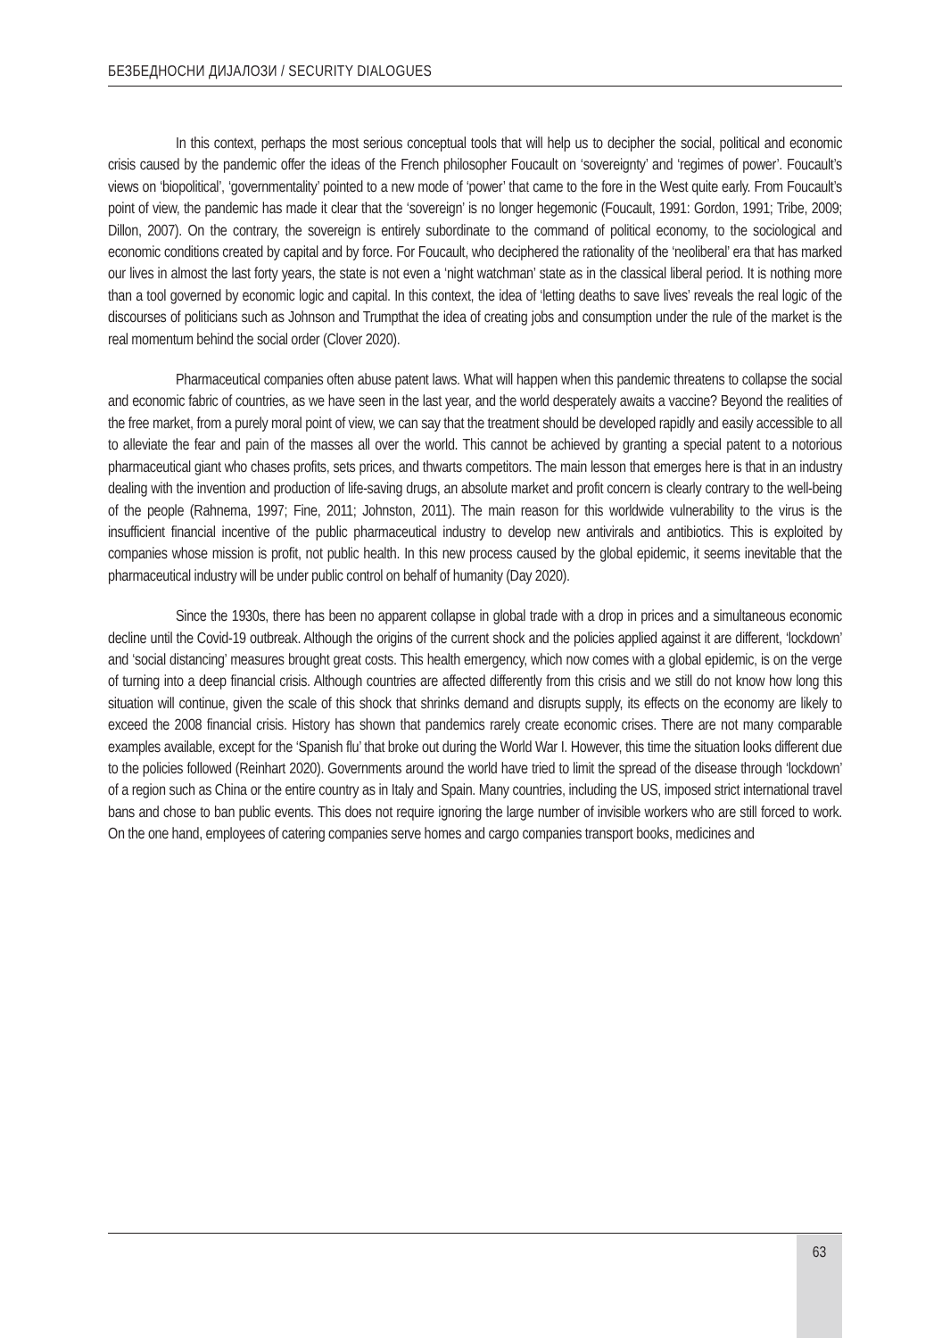БЕЗБЕДНОСНИ ДИЈАЛОЗИ / SECURITY DIALOGUES
In this context, perhaps the most serious conceptual tools that will help us to decipher the social, political and economic crisis caused by the pandemic offer the ideas of the French philosopher Foucault on ‘sovereignty’ and ‘regimes of power’. Foucault’s views on ‘biopolitical’, ‘governmentality’ pointed to a new mode of ‘power’ that came to the fore in the West quite early. From Foucault’s point of view, the pandemic has made it clear that the ‘sovereign’ is no longer hegemonic (Foucault, 1991: Gordon, 1991; Tribe, 2009; Dillon, 2007). On the contrary, the sovereign is entirely subordinate to the command of political economy, to the sociological and economic conditions created by capital and by force. For Foucault, who deciphered the rationality of the ‘neoliberal’ era that has marked our lives in almost the last forty years, the state is not even a ‘night watchman’ state as in the classical liberal period. It is nothing more than a tool governed by economic logic and capital. In this context, the idea of ‘letting deaths to save lives’ reveals the real logic of the discourses of politicians such as Johnson and Trumpthat the idea of creating jobs and consumption under the rule of the market is the real momentum behind the social order (Clover 2020).
Pharmaceutical companies often abuse patent laws. What will happen when this pandemic threatens to collapse the social and economic fabric of countries, as we have seen in the last year, and the world desperately awaits a vaccine? Beyond the realities of the free market, from a purely moral point of view, we can say that the treatment should be developed rapidly and easily accessible to all to alleviate the fear and pain of the masses all over the world. This cannot be achieved by granting a special patent to a notorious pharmaceutical giant who chases profits, sets prices, and thwarts competitors. The main lesson that emerges here is that in an industry dealing with the invention and production of life-saving drugs, an absolute market and profit concern is clearly contrary to the well-being of the people (Rahnema, 1997; Fine, 2011; Johnston, 2011). The main reason for this worldwide vulnerability to the virus is the insufficient financial incentive of the public pharmaceutical industry to develop new antivirals and antibiotics. This is exploited by companies whose mission is profit, not public health. In this new process caused by the global epidemic, it seems inevitable that the pharmaceutical industry will be under public control on behalf of humanity (Day 2020).
Since the 1930s, there has been no apparent collapse in global trade with a drop in prices and a simultaneous economic decline until the Covid-19 outbreak. Although the origins of the current shock and the policies applied against it are different, ‘lockdown’ and ‘social distancing’ measures brought great costs. This health emergency, which now comes with a global epidemic, is on the verge of turning into a deep financial crisis. Although countries are affected differently from this crisis and we still do not know how long this situation will continue, given the scale of this shock that shrinks demand and disrupts supply, its effects on the economy are likely to exceed the 2008 financial crisis. History has shown that pandemics rarely create economic crises. There are not many comparable examples available, except for the ‘Spanish flu’ that broke out during the World War I. However, this time the situation looks different due to the policies followed (Reinhart 2020). Governments around the world have tried to limit the spread of the disease through ‘lockdown’ of a region such as China or the entire country as in Italy and Spain. Many countries, including the US, imposed strict international travel bans and chose to ban public events. This does not require ignoring the large number of invisible workers who are still forced to work. On the one hand, employees of catering companies serve homes and cargo companies transport books, medicines and
63